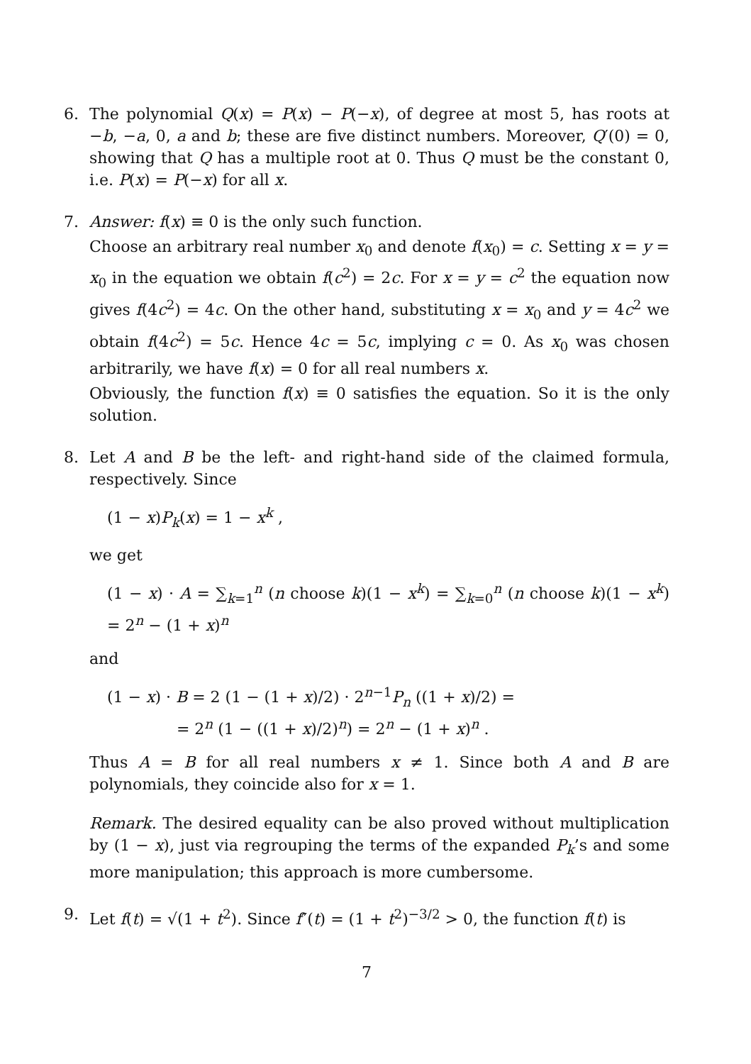6. The polynomial Q(x) = P(x) − P(−x), of degree at most 5, has roots at −b, −a, 0, a and b; these are five distinct numbers. Moreover, Q′(0) = 0, showing that Q has a multiple root at 0. Thus Q must be the constant 0, i.e. P(x) = P(−x) for all x.
7. Answer: f(x) ≡ 0 is the only such function.
Choose an arbitrary real number x<sub>0</sub> and denote f(x<sub>0</sub>) = c. Setting x = y = x<sub>0</sub> in the equation we obtain f(c<sup>2</sup>) = 2c. For x = y = c<sup>2</sup> the equation now gives f(4c<sup>2</sup>) = 4c. On the other hand, substituting x = x<sub>0</sub> and y = 4c<sup>2</sup> we obtain f(4c<sup>2</sup>) = 5c. Hence 4c = 5c, implying c = 0. As x<sub>0</sub> was chosen arbitrarily, we have f(x) = 0 for all real numbers x.
Obviously, the function f(x) ≡ 0 satisfies the equation. So it is the only solution.
8. Let A and B be the left- and right-hand side of the claimed formula, respectively. Since
(1 − x)P<sub>k</sub>(x) = 1 − x<sup>k</sup> ,
we get
(1 − x) · A = ∑<sub>k=1</sub><sup>n</sup> (n choose k)(1 − x<sup>k</sup>) = ∑<sub>k=0</sub><sup>n</sup> (n choose k)(1 − x<sup>k</sup>) = 2<sup>n</sup> − (1 + x)<sup>n</sup>
and
(1 − x) · B = 2 (1 − (1 + x)/2) · 2<sup>n−1</sup>P<sub>n</sub> ((1 + x)/2) =
= 2<sup>n</sup> (1 − ((1 + x)/2)<sup>n</sup>) = 2<sup>n</sup> − (1 + x)<sup>n</sup> .
Thus A = B for all real numbers x ≠ 1. Since both A and B are polynomials, they coincide also for x = 1.
Remark. The desired equality can be also proved without multiplication by (1 − x), just via regrouping the terms of the expanded P<sub>k</sub>’s and some more manipulation; this approach is more cumbersome.
9. Let f(t) = √(1 + t<sup>2</sup>). Since f″(t) = (1 + t<sup>2</sup>)<sup>−3/2</sup> > 0, the function f(t) is
7